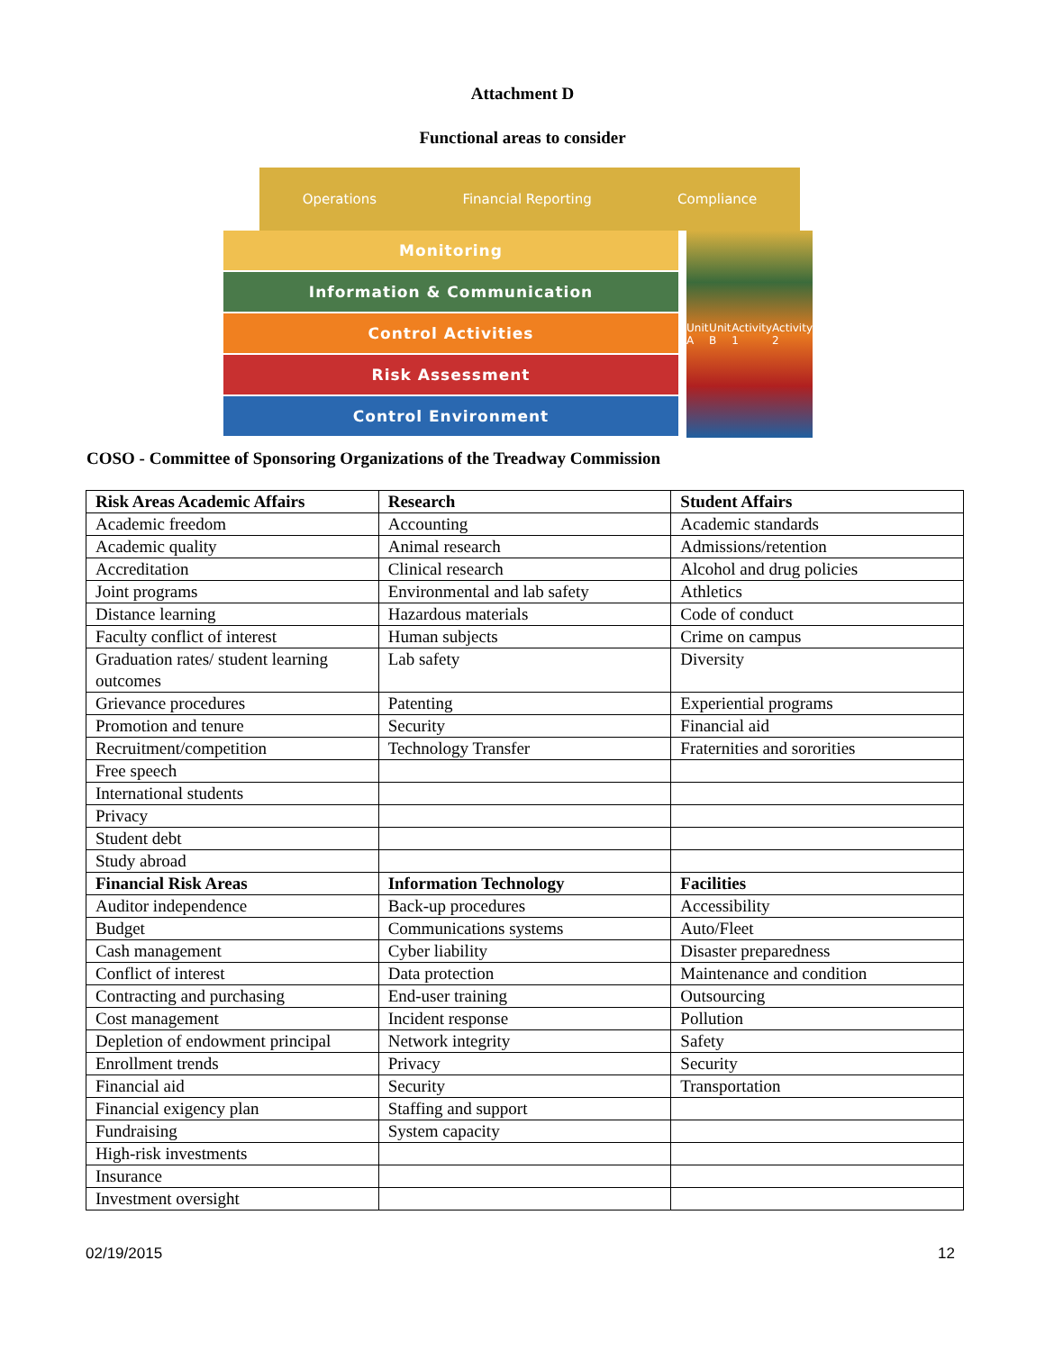Attachment D
Functional areas to consider
Operations Financial Reporting Compliance
Monitoring
Information & Communication
Control Activities
Risk Assessment
Control Environment
Unit A Unit B Activity 1 Activity 2
COSO - Committee of Sponsoring Organizations of the Treadway Commission
| Risk Areas Academic Affairs | Research | Student Affairs |
| --- | --- | --- |
| Academic freedom | Accounting | Academic standards |
| Academic quality | Animal research | Admissions/retention |
| Accreditation | Clinical research | Alcohol and drug policies |
| Joint programs | Environmental and lab safety | Athletics |
| Distance learning | Hazardous materials | Code of conduct |
| Faculty conflict of interest | Human subjects | Crime on campus |
| Graduation rates/ student learning outcomes | Lab safety | Diversity |
| Grievance procedures | Patenting | Experiential programs |
| Promotion and tenure | Security | Financial aid |
| Recruitment/competition | Technology Transfer | Fraternities and sororities |
| Free speech | | |
| International students | | |
| Privacy | | |
| Student debt | | |
| Study abroad | | |
| Financial Risk Areas | Information Technology | Facilities |
| Auditor independence | Back-up procedures | Accessibility |
| Budget | Communications systems | Auto/Fleet |
| Cash management | Cyber liability | Disaster preparedness |
| Conflict of interest | Data protection | Maintenance and condition |
| Contracting and purchasing | End-user training | Outsourcing |
| Cost management | Incident response | Pollution |
| Depletion of endowment principal | Network integrity | Safety |
| Enrollment trends | Privacy | Security |
| Financial aid | Security | Transportation |
| Financial exigency plan | Staffing and support | |
| Fundraising | System capacity | |
| High-risk investments | | |
| Insurance | | |
| Investment oversight | | |
02/19/2015 12